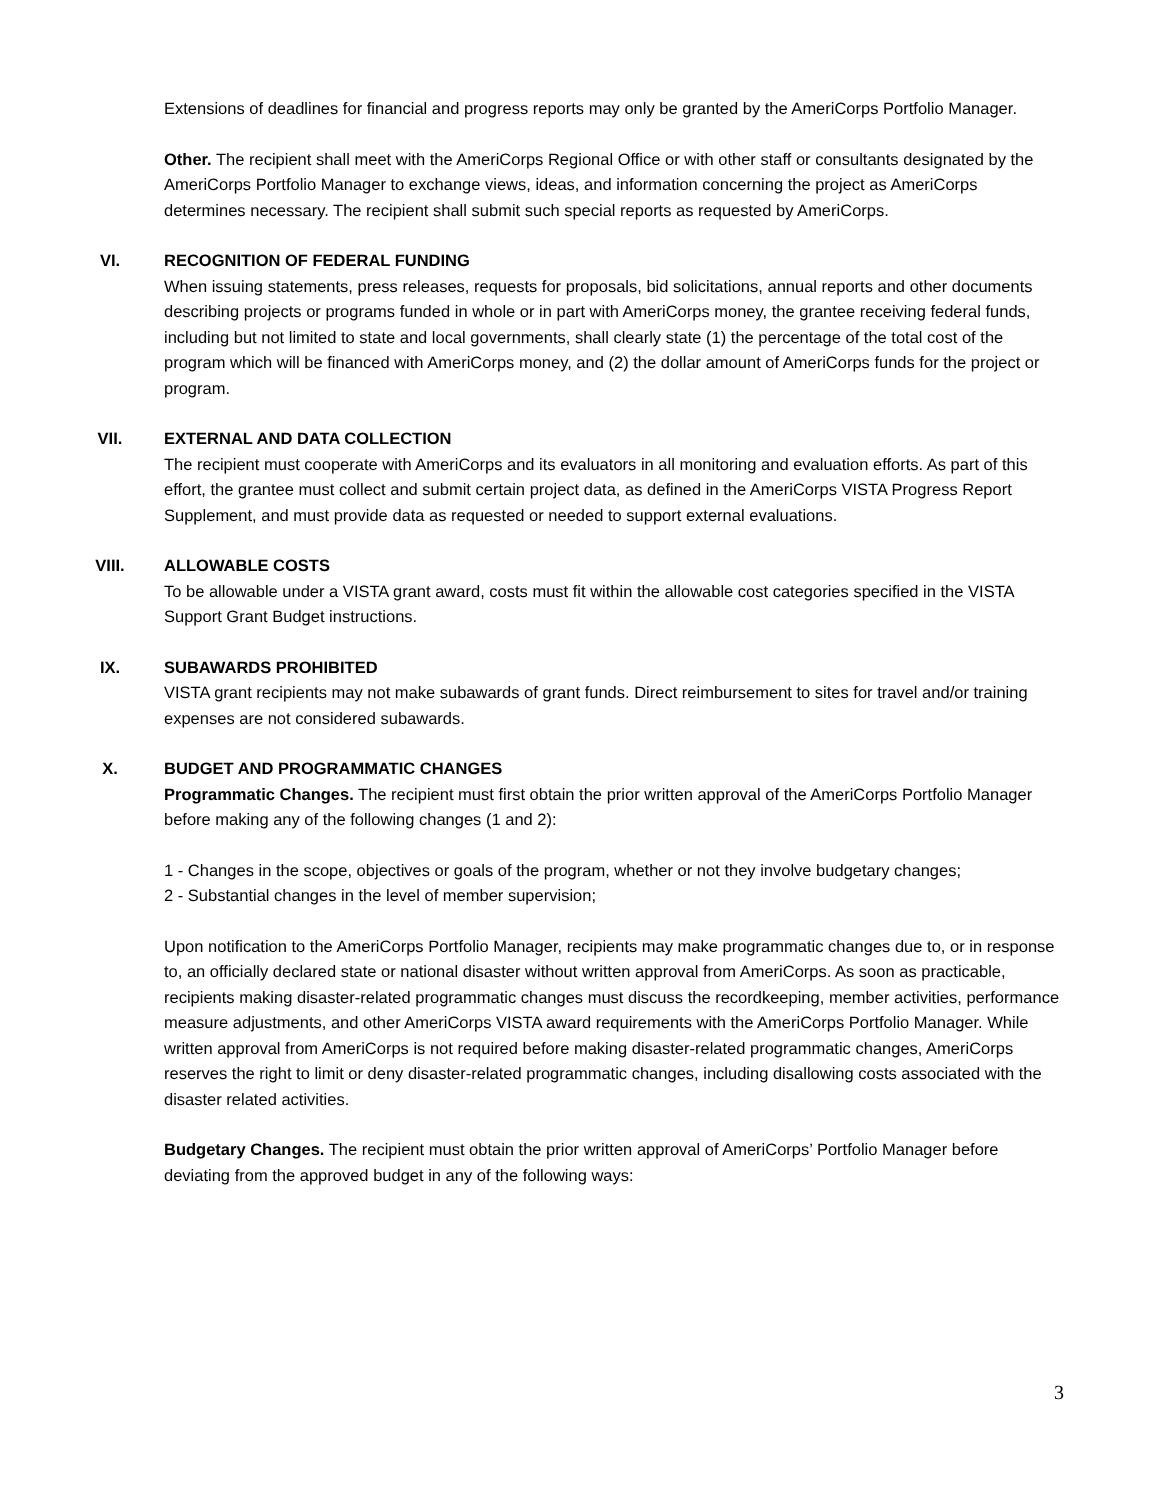Extensions of deadlines for financial and progress reports may only be granted by the AmeriCorps Portfolio Manager.
Other. The recipient shall meet with the AmeriCorps Regional Office or with other staff or consultants designated by the AmeriCorps Portfolio Manager to exchange views, ideas, and information concerning the project as AmeriCorps determines necessary. The recipient shall submit such special reports as requested by AmeriCorps.
VI.
RECOGNITION OF FEDERAL FUNDING
When issuing statements, press releases, requests for proposals, bid solicitations, annual reports and other documents describing projects or programs funded in whole or in part with AmeriCorps money, the grantee receiving federal funds, including but not limited to state and local governments, shall clearly state (1) the percentage of the total cost of the program which will be financed with AmeriCorps money, and (2) the dollar amount of AmeriCorps funds for the project or program.
VII.
EXTERNAL AND DATA COLLECTION
The recipient must cooperate with AmeriCorps and its evaluators in all monitoring and evaluation efforts. As part of this effort, the grantee must collect and submit certain project data, as defined in the AmeriCorps VISTA Progress Report Supplement, and must provide data as requested or needed to support external evaluations.
VIII.
ALLOWABLE COSTS
To be allowable under a VISTA grant award, costs must fit within the allowable cost categories specified in the VISTA Support Grant Budget instructions.
IX.
SUBAWARDS PROHIBITED
VISTA grant recipients may not make subawards of grant funds. Direct reimbursement to sites for travel and/or training expenses are not considered subawards.
X.
BUDGET AND PROGRAMMATIC CHANGES
Programmatic Changes. The recipient must first obtain the prior written approval of the AmeriCorps Portfolio Manager before making any of the following changes (1 and 2):
1 - Changes in the scope, objectives or goals of the program, whether or not they involve budgetary changes;
2 - Substantial changes in the level of member supervision;
Upon notification to the AmeriCorps Portfolio Manager, recipients may make programmatic changes due to, or in response to, an officially declared state or national disaster without written approval from AmeriCorps. As soon as practicable, recipients making disaster-related programmatic changes must discuss the recordkeeping, member activities, performance measure adjustments, and other AmeriCorps VISTA award requirements with the AmeriCorps Portfolio Manager. While written approval from AmeriCorps is not required before making disaster-related programmatic changes, AmeriCorps reserves the right to limit or deny disaster-related programmatic changes, including disallowing costs associated with the disaster related activities.
Budgetary Changes. The recipient must obtain the prior written approval of AmeriCorps’ Portfolio Manager before deviating from the approved budget in any of the following ways:
3